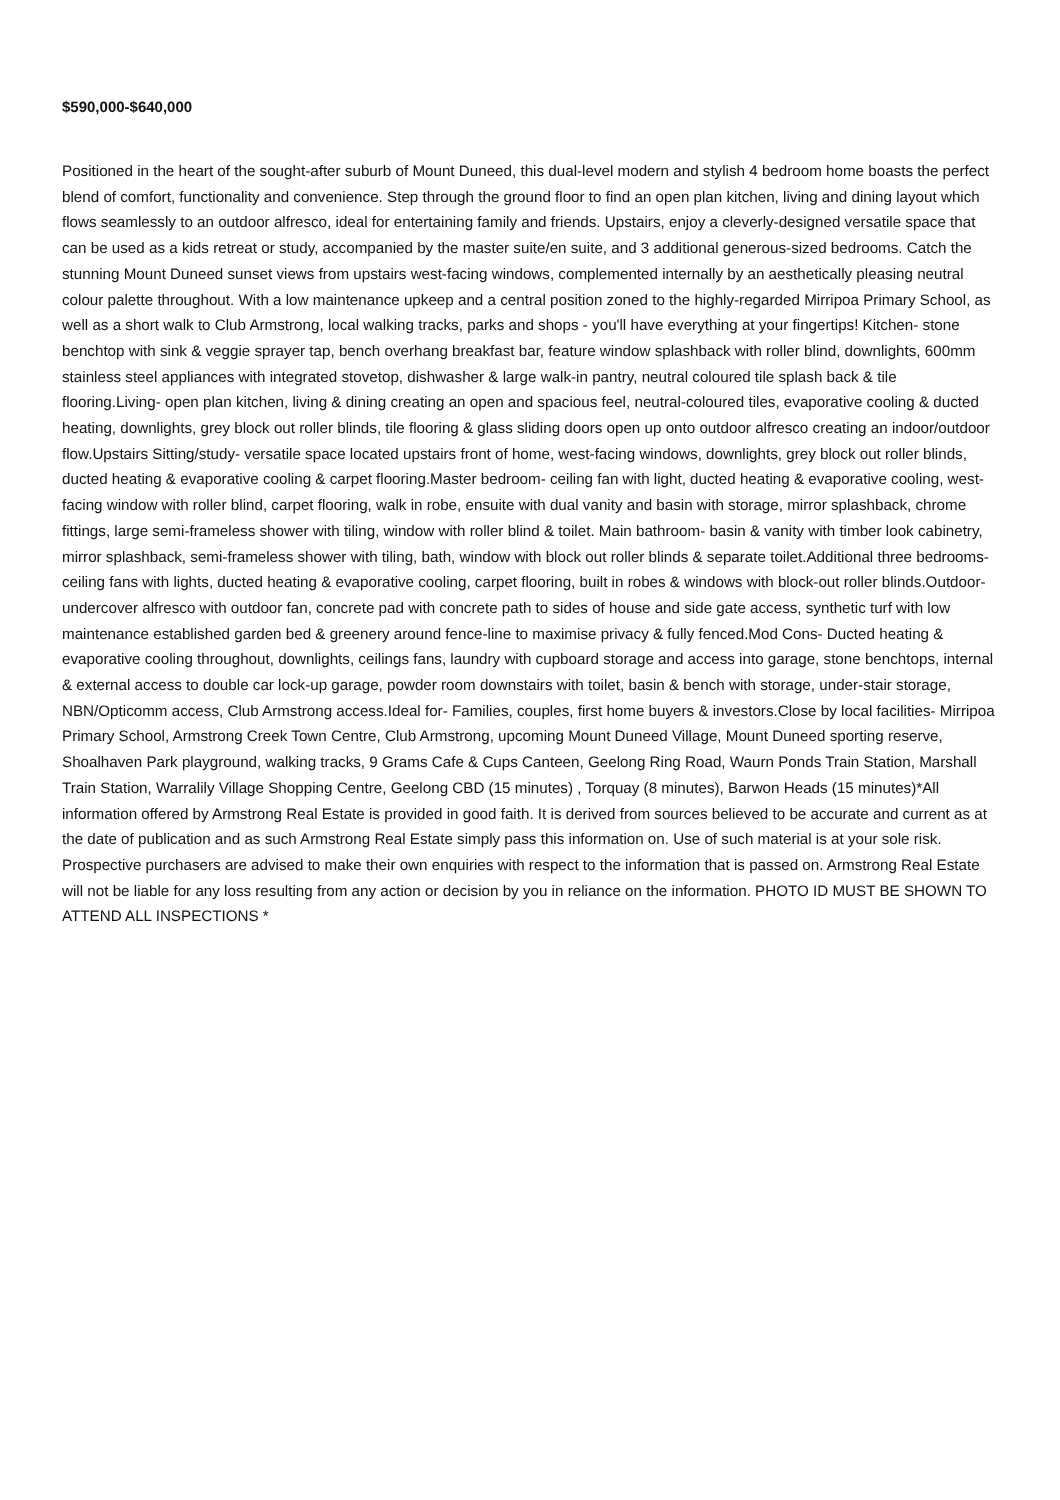$590,000-$640,000
Positioned in the heart of the sought-after suburb of Mount Duneed, this dual-level modern and stylish 4 bedroom home boasts the perfect blend of comfort, functionality and convenience. Step through the ground floor to find an open plan kitchen, living and dining layout which flows seamlessly to an outdoor alfresco, ideal for entertaining family and friends. Upstairs, enjoy a cleverly-designed versatile space that can be used as a kids retreat or study, accompanied by the master suite/en suite, and 3 additional generous-sized bedrooms. Catch the stunning Mount Duneed sunset views from upstairs west-facing windows, complemented internally by an aesthetically pleasing neutral colour palette throughout. With a low maintenance upkeep and a central position zoned to the highly-regarded Mirripoa Primary School, as well as a short walk to Club Armstrong, local walking tracks, parks and shops - you'll have everything at your fingertips! Kitchen- stone benchtop with sink & veggie sprayer tap, bench overhang breakfast bar, feature window splashback with roller blind, downlights, 600mm stainless steel appliances with integrated stovetop, dishwasher & large walk-in pantry, neutral coloured tile splash back & tile flooring.Living- open plan kitchen, living & dining creating an open and spacious feel, neutral-coloured tiles, evaporative cooling & ducted heating, downlights, grey block out roller blinds, tile flooring & glass sliding doors open up onto outdoor alfresco creating an indoor/outdoor flow.Upstairs Sitting/study- versatile space located upstairs front of home, west-facing windows, downlights, grey block out roller blinds, ducted heating & evaporative cooling & carpet flooring.Master bedroom- ceiling fan with light, ducted heating & evaporative cooling, west-facing window with roller blind, carpet flooring, walk in robe, ensuite with dual vanity and basin with storage, mirror splashback, chrome fittings, large semi-frameless shower with tiling, window with roller blind & toilet. Main bathroom- basin & vanity with timber look cabinetry, mirror splashback, semi-frameless shower with tiling, bath, window with block out roller blinds & separate toilet.Additional three bedrooms- ceiling fans with lights, ducted heating & evaporative cooling, carpet flooring, built in robes & windows with block-out roller blinds.Outdoor- undercover alfresco with outdoor fan, concrete pad with concrete path to sides of house and side gate access, synthetic turf with low maintenance established garden bed & greenery around fence-line to maximise privacy & fully fenced.Mod Cons- Ducted heating & evaporative cooling throughout, downlights, ceilings fans, laundry with cupboard storage and access into garage, stone benchtops, internal & external access to double car lock-up garage, powder room downstairs with toilet, basin & bench with storage, under-stair storage, NBN/Opticomm access, Club Armstrong access.Ideal for- Families, couples, first home buyers & investors.Close by local facilities- Mirripoa Primary School, Armstrong Creek Town Centre, Club Armstrong, upcoming Mount Duneed Village, Mount Duneed sporting reserve, Shoalhaven Park playground, walking tracks, 9 Grams Cafe & Cups Canteen, Geelong Ring Road, Waurn Ponds Train Station, Marshall Train Station, Warralily Village Shopping Centre, Geelong CBD (15 minutes) , Torquay (8 minutes), Barwon Heads (15 minutes)*All information offered by Armstrong Real Estate is provided in good faith. It is derived from sources believed to be accurate and current as at the date of publication and as such Armstrong Real Estate simply pass this information on. Use of such material is at your sole risk. Prospective purchasers are advised to make their own enquiries with respect to the information that is passed on. Armstrong Real Estate will not be liable for any loss resulting from any action or decision by you in reliance on the information. PHOTO ID MUST BE SHOWN TO ATTEND ALL INSPECTIONS *